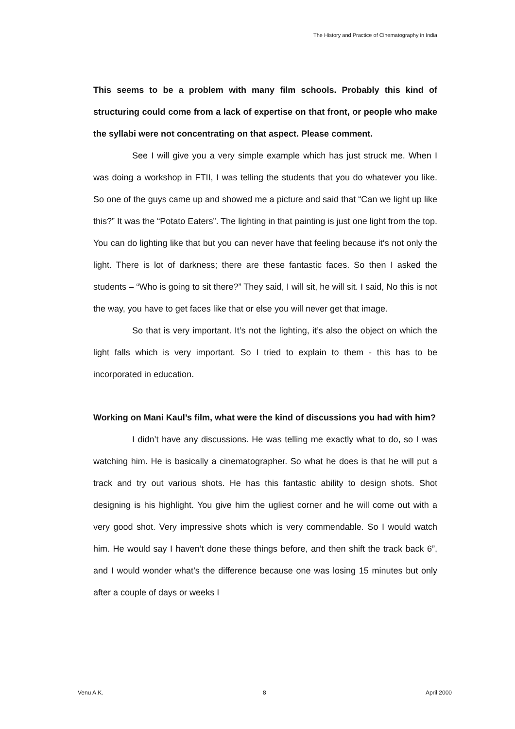The History and Practice of Cinematography in India
This seems to be a problem with many film schools. Probably this kind of structuring could come from a lack of expertise on that front, or people who make the syllabi were not concentrating on that aspect. Please comment.
See I will give you a very simple example which has just struck me. When I was doing a workshop in FTII, I was telling the students that you do whatever you like. So one of the guys came up and showed me a picture and said that “Can we light up like this?” It was the “Potato Eaters”. The lighting in that painting is just one light from the top. You can do lighting like that but you can never have that feeling because it‘s not only the light. There is lot of darkness; there are these fantastic faces. So then I asked the students – “Who is going to sit there?” They said, I will sit, he will sit. I said, No this is not the way, you have to get faces like that or else you will never get that image.
So that is very important. It’s not the lighting, it’s also the object on which the light falls which is very important. So I tried to explain to them - this has to be incorporated in education.
Working on Mani Kaul’s film, what were the kind of discussions you had with him?
I didn’t have any discussions. He was telling me exactly what to do, so I was watching him. He is basically a cinematographer. So what he does is that he will put a track and try out various shots. He has this fantastic ability to design shots. Shot designing is his highlight. You give him the ugliest corner and he will come out with a very good shot. Very impressive shots which is very commendable. So I would watch him. He would say I haven’t done these things before, and then shift the track back 6”, and I would wonder what’s the difference because one was losing 15 minutes but only after a couple of days or weeks I
Venu A.K. 8 April 2000